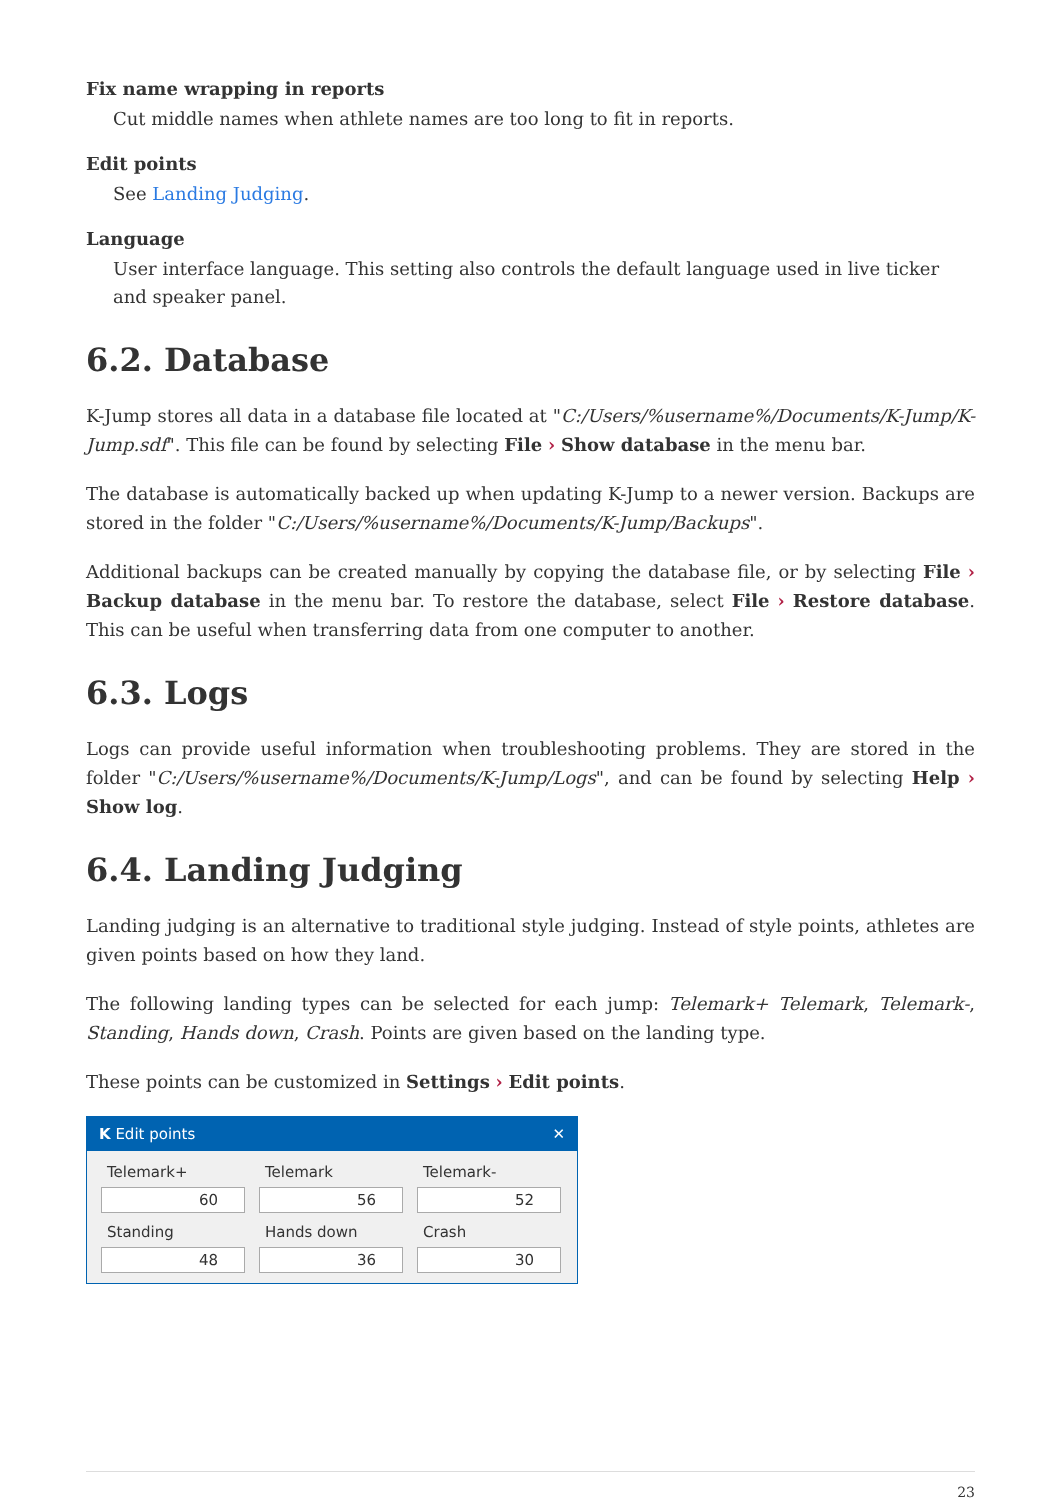Fix name wrapping in reports
Cut middle names when athlete names are too long to fit in reports.
Edit points
See Landing Judging.
Language
User interface language. This setting also controls the default language used in live ticker and speaker panel.
6.2. Database
K-Jump stores all data in a database file located at "C:/Users/%username%/Documents/K-Jump/K-Jump.sdf". This file can be found by selecting File › Show database in the menu bar.
The database is automatically backed up when updating K-Jump to a newer version. Backups are stored in the folder "C:/Users/%username%/Documents/K-Jump/Backups".
Additional backups can be created manually by copying the database file, or by selecting File › Backup database in the menu bar. To restore the database, select File › Restore database. This can be useful when transferring data from one computer to another.
6.3. Logs
Logs can provide useful information when troubleshooting problems. They are stored in the folder "C:/Users/%username%/Documents/K-Jump/Logs", and can be found by selecting Help › Show log.
6.4. Landing Judging
Landing judging is an alternative to traditional style judging. Instead of style points, athletes are given points based on how they land.
The following landing types can be selected for each jump: Telemark+ Telemark, Telemark-, Standing, Hands down, Crash. Points are given based on the landing type.
These points can be customized in Settings › Edit points.
K Edit points ✕
Telemark+
Telemark
Telemark-
60
56
52
Standing
Hands down
Crash
48
36
30
23